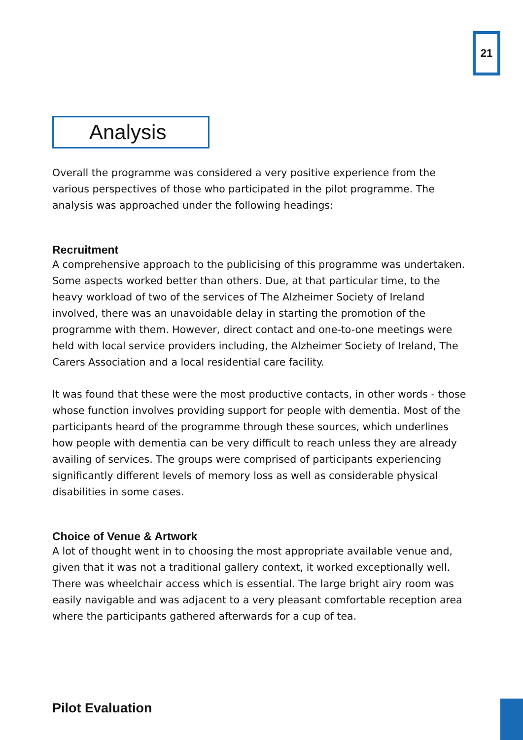21
Analysis
Overall the programme was considered a very positive experience from the various perspectives of those who participated in the pilot programme. The analysis was approached under the following headings:
Recruitment
A comprehensive approach to the publicising of this programme was undertaken. Some aspects worked better than others. Due, at that particular time, to the heavy workload of two of the services of The Alzheimer Society of Ireland involved, there was an unavoidable delay in starting the promotion of the programme with them. However, direct contact and one-to-one meetings were held with local service providers including, the Alzheimer Society of Ireland, The Carers Association and a local residential care facility.
It was found that these were the most productive contacts, in other words - those whose function involves providing support for people with dementia. Most of the participants heard of the programme through these sources, which underlines how people with dementia can be very difficult to reach unless they are already availing of services. The groups were comprised of participants experiencing significantly different levels of memory loss as well as considerable physical disabilities in some cases.
Choice of Venue & Artwork
A lot of thought went in to choosing the most appropriate available venue and, given that it was not a traditional gallery context, it worked exceptionally well. There was wheelchair access which is essential. The large bright airy room was easily navigable and was adjacent to a very pleasant comfortable reception area where the participants gathered afterwards for a cup of tea.
Pilot Evaluation